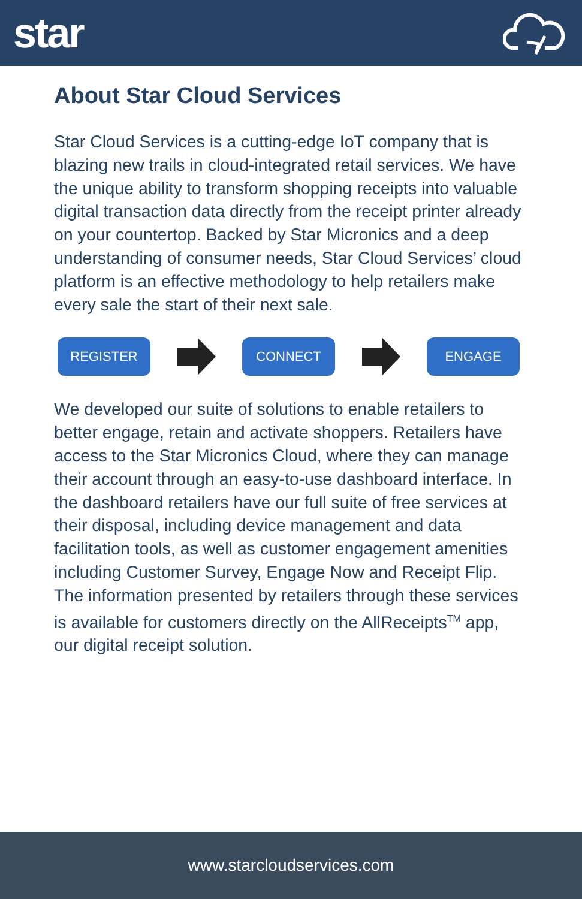star
About Star Cloud Services
Star Cloud Services is a cutting-edge IoT company that is blazing new trails in cloud-integrated retail services. We have the unique ability to transform shopping receipts into valuable digital transaction data directly from the receipt printer already on your countertop. Backed by Star Micronics and a deep understanding of consumer needs, Star Cloud Services’ cloud platform is an effective methodology to help retailers make every sale the start of their next sale.
REGISTER CONNECT ENGAGE
We developed our suite of solutions to enable retailers to better engage, retain and activate shoppers. Retailers have access to the Star Micronics Cloud, where they can manage their account through an easy-to-use dashboard interface. In the dashboard retailers have our full suite of free services at their disposal, including device management and data facilitation tools, as well as customer engagement amenities including Customer Survey, Engage Now and Receipt Flip. The information presented by retailers through these services is available for customers directly on the AllReceipts<sup>TM</sup> app, our digital receipt solution.
www.starcloudservices.com